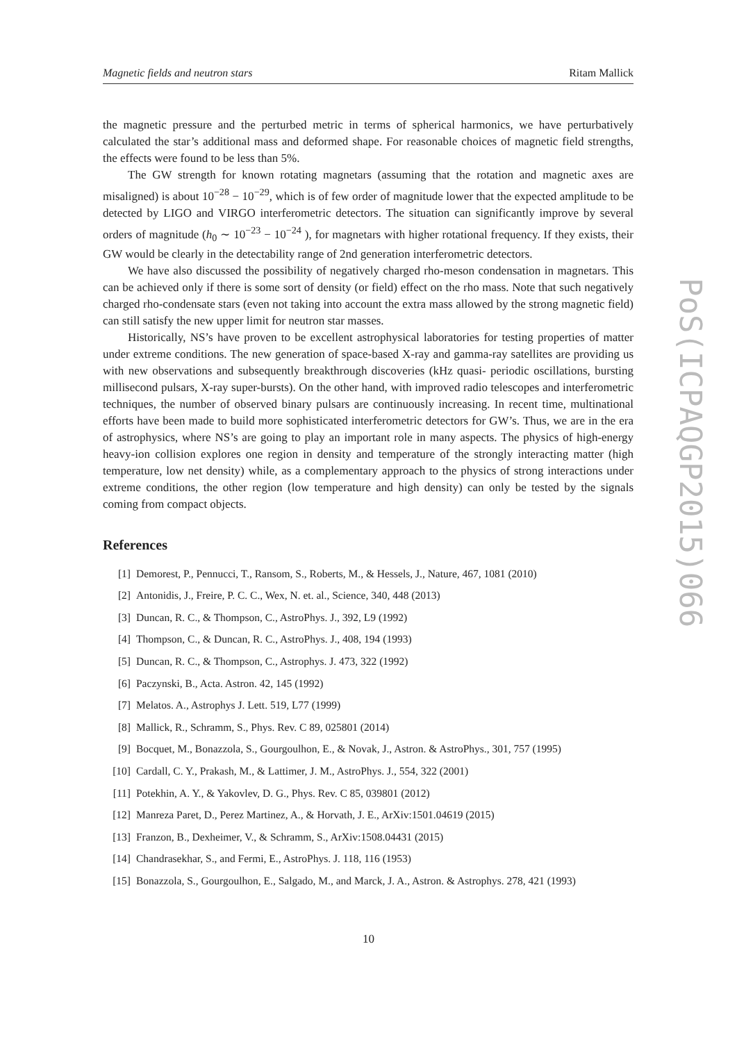Magnetic fields and neutron stars Ritam Mallick
PoS(ICPAQGP2015)066
the magnetic pressure and the perturbed metric in terms of spherical harmonics, we have perturbatively calculated the star’s additional mass and deformed shape. For reasonable choices of magnetic field strengths, the effects were found to be less than 5%.
The GW strength for known rotating magnetars (assuming that the rotation and magnetic axes are misaligned) is about 10<sup>−28</sup> − 10<sup>−29</sup>, which is of few order of magnitude lower that the expected amplitude to be detected by LIGO and VIRGO interferometric detectors. The situation can significantly improve by several orders of magnitude (h<sub>0</sub> ∼ 10<sup>−23</sup> − 10<sup>−24</sup> ), for magnetars with higher rotational frequency. If they exists, their GW would be clearly in the detectability range of 2nd generation interferometric detectors.
We have also discussed the possibility of negatively charged rho-meson condensation in magnetars. This can be achieved only if there is some sort of density (or field) effect on the rho mass. Note that such negatively charged rho-condensate stars (even not taking into account the extra mass allowed by the strong magnetic field) can still satisfy the new upper limit for neutron star masses.
Historically, NS’s have proven to be excellent astrophysical laboratories for testing properties of matter under extreme conditions. The new generation of space-based X-ray and gamma-ray satellites are providing us with new observations and subsequently breakthrough discoveries (kHz quasi- periodic oscillations, bursting millisecond pulsars, X-ray super-bursts). On the other hand, with improved radio telescopes and interferometric techniques, the number of observed binary pulsars are continuously increasing. In recent time, multinational efforts have been made to build more sophisticated interferometric detectors for GW’s. Thus, we are in the era of astrophysics, where NS’s are going to play an important role in many aspects. The physics of high-energy heavy-ion collision explores one region in density and temperature of the strongly interacting matter (high temperature, low net density) while, as a complementary approach to the physics of strong interactions under extreme conditions, the other region (low temperature and high density) can only be tested by the signals coming from compact objects.
References
[1] Demorest, P., Pennucci, T., Ransom, S., Roberts, M., & Hessels, J., Nature, 467, 1081 (2010)
[2] Antonidis, J., Freire, P. C. C., Wex, N. et. al., Science, 340, 448 (2013)
[3] Duncan, R. C., & Thompson, C., AstroPhys. J., 392, L9 (1992)
[4] Thompson, C., & Duncan, R. C., AstroPhys. J., 408, 194 (1993)
[5] Duncan, R. C., & Thompson, C., Astrophys. J. 473, 322 (1992)
[6] Paczynski, B., Acta. Astron. 42, 145 (1992)
[7] Melatos. A., Astrophys J. Lett. 519, L77 (1999)
[8] Mallick, R., Schramm, S., Phys. Rev. C 89, 025801 (2014)
[9] Bocquet, M., Bonazzola, S., Gourgoulhon, E., & Novak, J., Astron. & AstroPhys., 301, 757 (1995)
[10] Cardall, C. Y., Prakash, M., & Lattimer, J. M., AstroPhys. J., 554, 322 (2001)
[11] Potekhin, A. Y., & Yakovlev, D. G., Phys. Rev. C 85, 039801 (2012)
[12] Manreza Paret, D., Perez Martinez, A., & Horvath, J. E., ArXiv:1501.04619 (2015)
[13] Franzon, B., Dexheimer, V., & Schramm, S., ArXiv:1508.04431 (2015)
[14] Chandrasekhar, S., and Fermi, E., AstroPhys. J. 118, 116 (1953)
[15] Bonazzola, S., Gourgoulhon, E., Salgado, M., and Marck, J. A., Astron. & Astrophys. 278, 421 (1993)
10